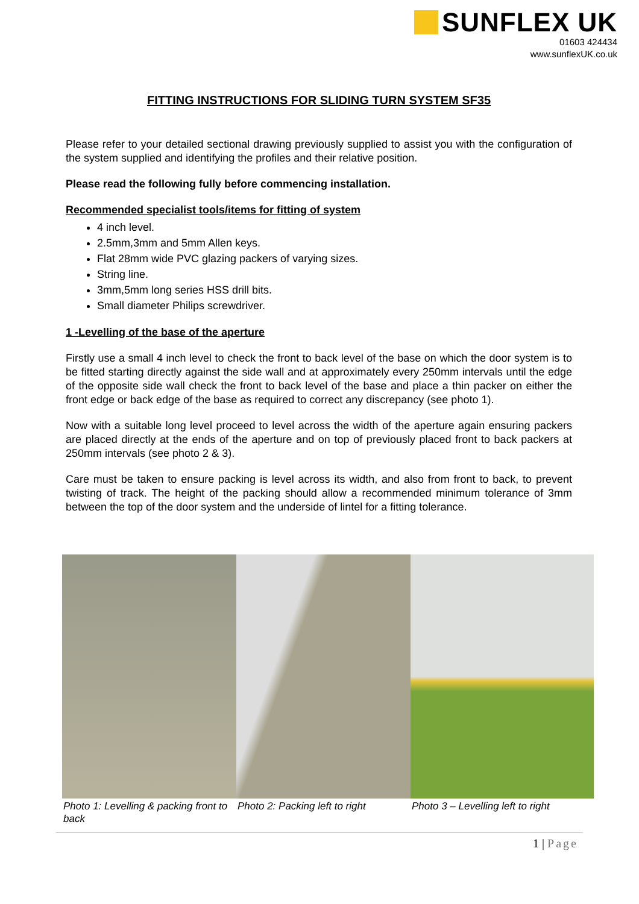SUNFLEX UK
01603 424434
www.sunflexUK.co.uk
FITTING INSTRUCTIONS FOR SLIDING TURN SYSTEM SF35
Please refer to your detailed sectional drawing previously supplied to assist you with the configuration of the system supplied and identifying the profiles and their relative position.
Please read the following fully before commencing installation.
Recommended specialist tools/items for fitting of system
4 inch level.
2.5mm,3mm and 5mm Allen keys.
Flat 28mm wide PVC glazing packers of varying sizes.
String line.
3mm,5mm long series HSS drill bits.
Small diameter Philips screwdriver.
1 -Levelling of the base of the aperture
Firstly use a small 4 inch level to check the front to back level of the base on which the door system is to be fitted starting directly against the side wall and at approximately every 250mm intervals until the edge of the opposite side wall check the front to back level of the base and place a thin packer on either the front edge or back edge of the base as required to correct any discrepancy (see photo 1).
Now with a suitable long level proceed to level across the width of the aperture again ensuring packers are placed directly at the ends of the aperture and on top of previously placed front to back packers at 250mm intervals (see photo 2 & 3).
Care must be taken to ensure packing is level across its width, and also from front to back, to prevent twisting of track. The height of the packing should allow a recommended minimum tolerance of 3mm between the top of the door system and the underside of lintel for a fitting tolerance.
Photo 1: Levelling & packing front to back
Photo 2: Packing left to right Photo 3 – Levelling left to right
1 | Page